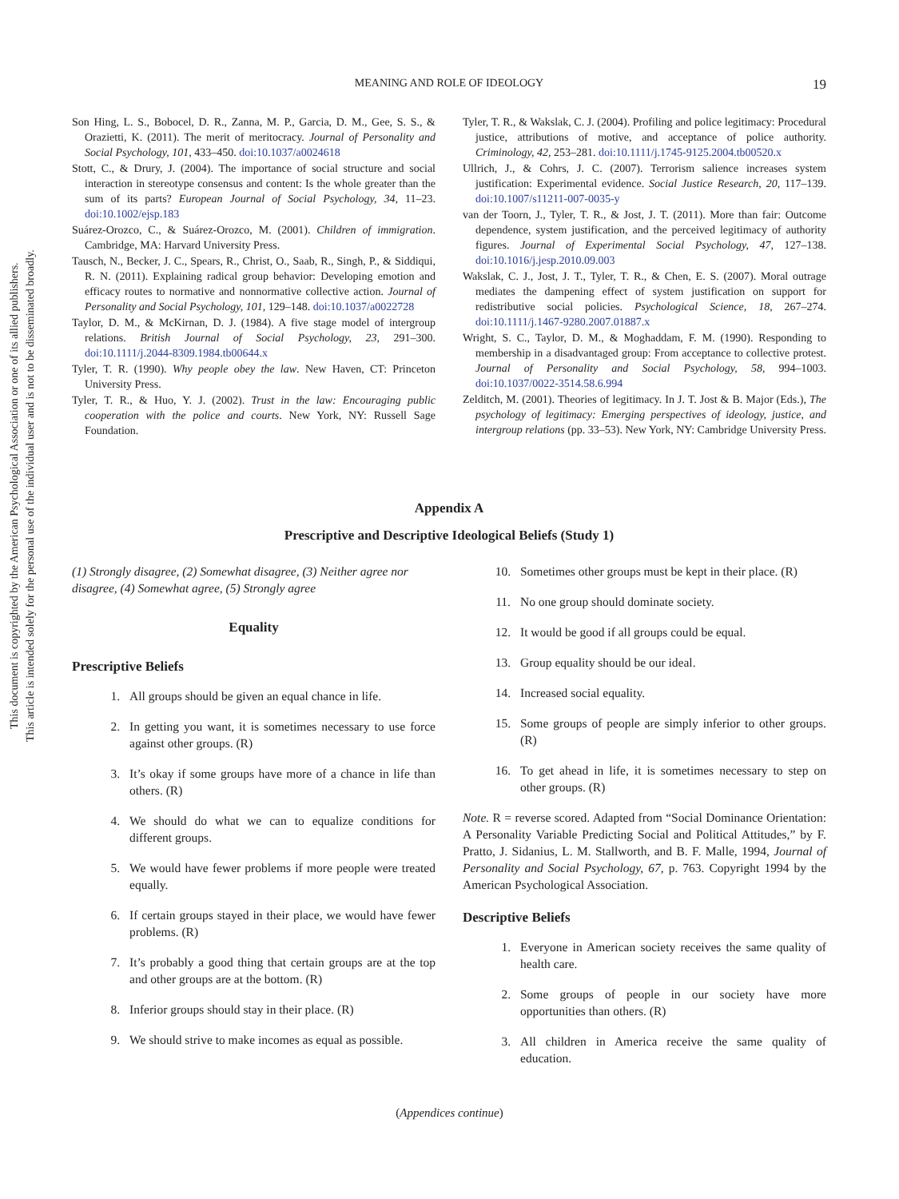This document is copyrighted by the American Psychological Association or one of its allied publishers.
This article is intended solely for the personal use of the individual user and is not to be disseminated broadly.
MEANING AND ROLE OF IDEOLOGY
19
Son Hing, L. S., Bobocel, D. R., Zanna, M. P., Garcia, D. M., Gee, S. S., & Orazietti, K. (2011). The merit of meritocracy. Journal of Personality and Social Psychology, 101, 433–450. doi:10.1037/a0024618
Stott, C., & Drury, J. (2004). The importance of social structure and social interaction in stereotype consensus and content: Is the whole greater than the sum of its parts? European Journal of Social Psychology, 34, 11–23. doi:10.1002/ejsp.183
Suárez-Orozco, C., & Suárez-Orozco, M. (2001). Children of immigration. Cambridge, MA: Harvard University Press.
Tausch, N., Becker, J. C., Spears, R., Christ, O., Saab, R., Singh, P., & Siddiqui, R. N. (2011). Explaining radical group behavior: Developing emotion and efficacy routes to normative and nonnormative collective action. Journal of Personality and Social Psychology, 101, 129–148. doi:10.1037/a0022728
Taylor, D. M., & McKirnan, D. J. (1984). A five stage model of intergroup relations. British Journal of Social Psychology, 23, 291–300. doi:10.1111/j.2044-8309.1984.tb00644.x
Tyler, T. R. (1990). Why people obey the law. New Haven, CT: Princeton University Press.
Tyler, T. R., & Huo, Y. J. (2002). Trust in the law: Encouraging public cooperation with the police and courts. New York, NY: Russell Sage Foundation.
Tyler, T. R., & Wakslak, C. J. (2004). Profiling and police legitimacy: Procedural justice, attributions of motive, and acceptance of police authority. Criminology, 42, 253–281. doi:10.1111/j.1745-9125.2004.tb00520.x
Ullrich, J., & Cohrs, J. C. (2007). Terrorism salience increases system justification: Experimental evidence. Social Justice Research, 20, 117–139. doi:10.1007/s11211-007-0035-y
van der Toorn, J., Tyler, T. R., & Jost, J. T. (2011). More than fair: Outcome dependence, system justification, and the perceived legitimacy of authority figures. Journal of Experimental Social Psychology, 47, 127–138. doi:10.1016/j.jesp.2010.09.003
Wakslak, C. J., Jost, J. T., Tyler, T. R., & Chen, E. S. (2007). Moral outrage mediates the dampening effect of system justification on support for redistributive social policies. Psychological Science, 18, 267–274. doi:10.1111/j.1467-9280.2007.01887.x
Wright, S. C., Taylor, D. M., & Moghaddam, F. M. (1990). Responding to membership in a disadvantaged group: From acceptance to collective protest. Journal of Personality and Social Psychology, 58, 994–1003. doi:10.1037/0022-3514.58.6.994
Zelditch, M. (2001). Theories of legitimacy. In J. T. Jost & B. Major (Eds.), The psychology of legitimacy: Emerging perspectives of ideology, justice, and intergroup relations (pp. 33–53). New York, NY: Cambridge University Press.
Appendix A
Prescriptive and Descriptive Ideological Beliefs (Study 1)
(1) Strongly disagree, (2) Somewhat disagree, (3) Neither agree nor disagree, (4) Somewhat agree, (5) Strongly agree
Equality
Prescriptive Beliefs
1. All groups should be given an equal chance in life.
2. In getting you want, it is sometimes necessary to use force against other groups. (R)
3. It’s okay if some groups have more of a chance in life than others. (R)
4. We should do what we can to equalize conditions for different groups.
5. We would have fewer problems if more people were treated equally.
6. If certain groups stayed in their place, we would have fewer problems. (R)
7. It’s probably a good thing that certain groups are at the top and other groups are at the bottom. (R)
8. Inferior groups should stay in their place. (R)
9. We should strive to make incomes as equal as possible.
10. Sometimes other groups must be kept in their place. (R)
11. No one group should dominate society.
12. It would be good if all groups could be equal.
13. Group equality should be our ideal.
14. Increased social equality.
15. Some groups of people are simply inferior to other groups. (R)
16. To get ahead in life, it is sometimes necessary to step on other groups. (R)
Note. R = reverse scored. Adapted from “Social Dominance Orientation: A Personality Variable Predicting Social and Political Attitudes,” by F. Pratto, J. Sidanius, L. M. Stallworth, and B. F. Malle, 1994, Journal of Personality and Social Psychology, 67, p. 763. Copyright 1994 by the American Psychological Association.
Descriptive Beliefs
1. Everyone in American society receives the same quality of health care.
2. Some groups of people in our society have more opportunities than others. (R)
3. All children in America receive the same quality of education.
(Appendices continue)